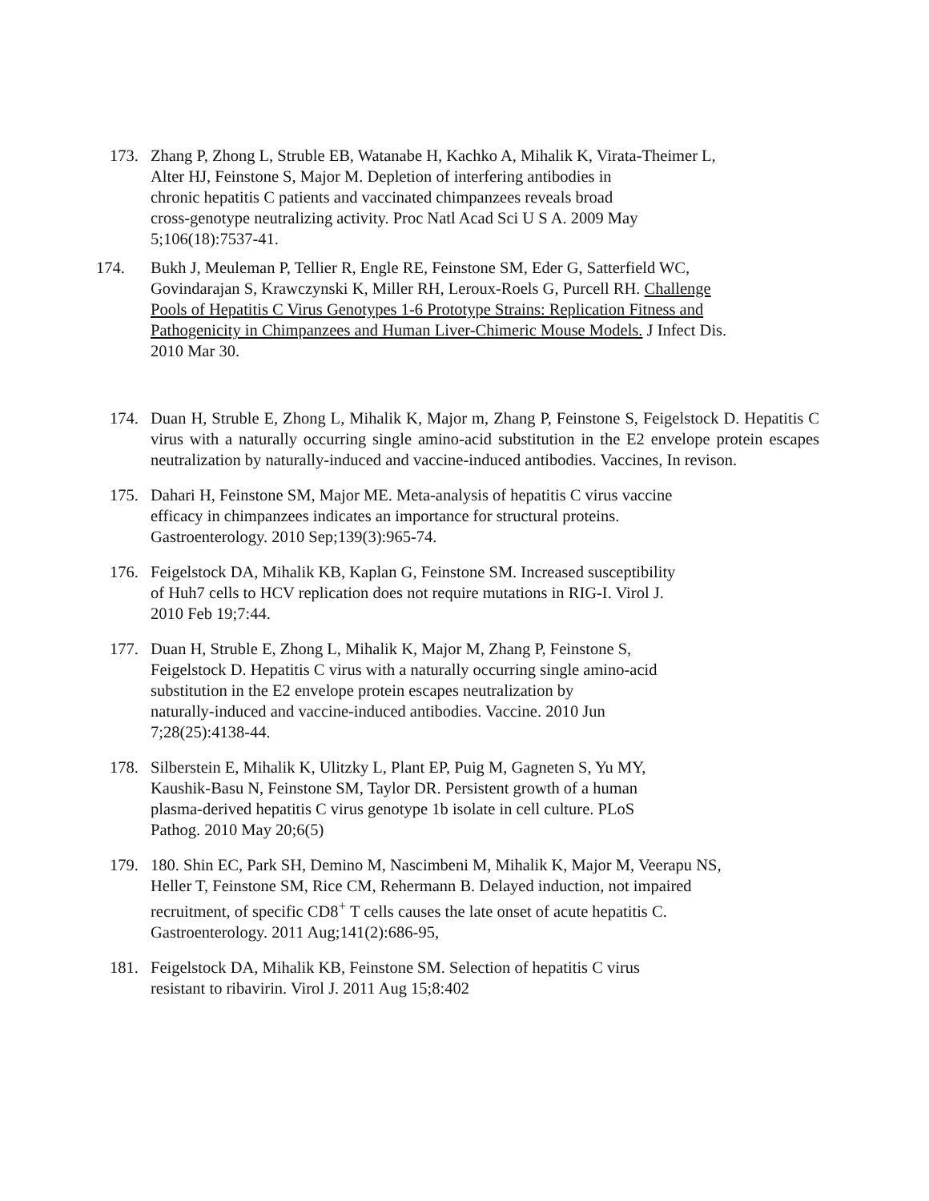173. Zhang P, Zhong L, Struble EB, Watanabe H, Kachko A, Mihalik K, Virata-Theimer L,
Alter HJ, Feinstone S, Major M. Depletion of interfering antibodies in
chronic hepatitis C patients and vaccinated chimpanzees reveals broad
cross-genotype neutralizing activity. Proc Natl Acad Sci U S A. 2009 May
5;106(18):7537-41.
174. Bukh J, Meuleman P, Tellier R, Engle RE, Feinstone SM, Eder G, Satterfield WC,
Govindarajan S, Krawczynski K, Miller RH, Leroux-Roels G, Purcell RH. Challenge
Pools of Hepatitis C Virus Genotypes 1-6 Prototype Strains: Replication Fitness and
Pathogenicity in Chimpanzees and Human Liver-Chimeric Mouse Models. J Infect Dis.
2010 Mar 30.
174. Duan H, Struble E, Zhong L, Mihalik K, Major m, Zhang P, Feinstone S, Feigelstock D. Hepatitis C virus with a naturally occurring single amino-acid substitution in the E2 envelope protein escapes neutralization by naturally-induced and vaccine-induced antibodies. Vaccines, In revison.
175. Dahari H, Feinstone SM, Major ME. Meta-analysis of hepatitis C virus vaccine
efficacy in chimpanzees indicates an importance for structural proteins.
Gastroenterology. 2010 Sep;139(3):965-74.
176. Feigelstock DA, Mihalik KB, Kaplan G, Feinstone SM. Increased susceptibility
of Huh7 cells to HCV replication does not require mutations in RIG-I. Virol J.
2010 Feb 19;7:44.
177. Duan H, Struble E, Zhong L, Mihalik K, Major M, Zhang P, Feinstone S,
Feigelstock D. Hepatitis C virus with a naturally occurring single amino-acid
substitution in the E2 envelope protein escapes neutralization by
naturally-induced and vaccine-induced antibodies. Vaccine. 2010 Jun
7;28(25):4138-44.
178. Silberstein E, Mihalik K, Ulitzky L, Plant EP, Puig M, Gagneten S, Yu MY,
Kaushik-Basu N, Feinstone SM, Taylor DR. Persistent growth of a human
plasma-derived hepatitis C virus genotype 1b isolate in cell culture. PLoS
Pathog. 2010 May 20;6(5)
179. 180. Shin EC, Park SH, Demino M, Nascimbeni M, Mihalik K, Major M, Veerapu NS,
Heller T, Feinstone SM, Rice CM, Rehermann B. Delayed induction, not impaired
recruitment, of specific CD8<sup>+</sup> T cells causes the late onset of acute hepatitis C.
Gastroenterology. 2011 Aug;141(2):686-95,
181. Feigelstock DA, Mihalik KB, Feinstone SM. Selection of hepatitis C virus
resistant to ribavirin. Virol J. 2011 Aug 15;8:402